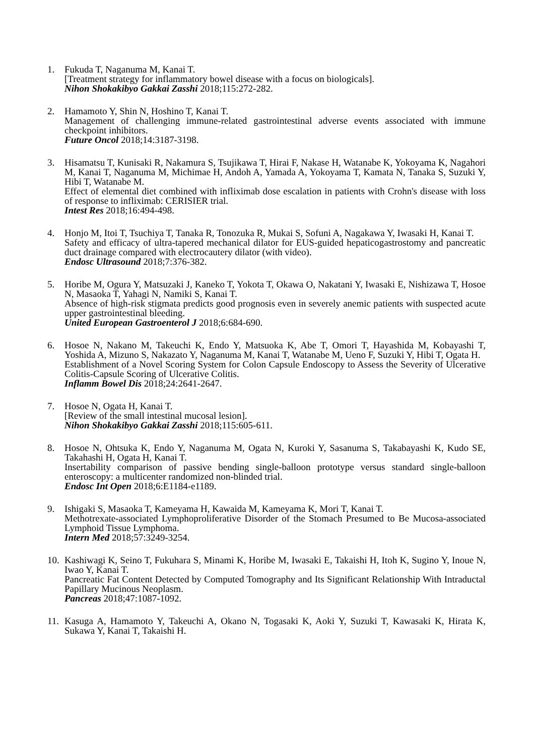1. Fukuda T, Naganuma M, Kanai T.
[Treatment strategy for inflammatory bowel disease with a focus on biologicals].
Nihon Shokakibyo Gakkai Zasshi 2018;115:272-282.
2. Hamamoto Y, Shin N, Hoshino T, Kanai T.
Management of challenging immune-related gastrointestinal adverse events associated with immune checkpoint inhibitors.
Future Oncol 2018;14:3187-3198.
3. Hisamatsu T, Kunisaki R, Nakamura S, Tsujikawa T, Hirai F, Nakase H, Watanabe K, Yokoyama K, Nagahori M, Kanai T, Naganuma M, Michimae H, Andoh A, Yamada A, Yokoyama T, Kamata N, Tanaka S, Suzuki Y, Hibi T, Watanabe M.
Effect of elemental diet combined with infliximab dose escalation in patients with Crohn's disease with loss of response to infliximab: CERISIER trial.
Intest Res 2018;16:494-498.
4. Honjo M, Itoi T, Tsuchiya T, Tanaka R, Tonozuka R, Mukai S, Sofuni A, Nagakawa Y, Iwasaki H, Kanai T.
Safety and efficacy of ultra-tapered mechanical dilator for EUS-guided hepaticogastrostomy and pancreatic duct drainage compared with electrocautery dilator (with video).
Endosc Ultrasound 2018;7:376-382.
5. Horibe M, Ogura Y, Matsuzaki J, Kaneko T, Yokota T, Okawa O, Nakatani Y, Iwasaki E, Nishizawa T, Hosoe N, Masaoka T, Yahagi N, Namiki S, Kanai T.
Absence of high-risk stigmata predicts good prognosis even in severely anemic patients with suspected acute upper gastrointestinal bleeding.
United European Gastroenterol J 2018;6:684-690.
6. Hosoe N, Nakano M, Takeuchi K, Endo Y, Matsuoka K, Abe T, Omori T, Hayashida M, Kobayashi T, Yoshida A, Mizuno S, Nakazato Y, Naganuma M, Kanai T, Watanabe M, Ueno F, Suzuki Y, Hibi T, Ogata H.
Establishment of a Novel Scoring System for Colon Capsule Endoscopy to Assess the Severity of Ulcerative Colitis-Capsule Scoring of Ulcerative Colitis.
Inflamm Bowel Dis 2018;24:2641-2647.
7. Hosoe N, Ogata H, Kanai T.
[Review of the small intestinal mucosal lesion].
Nihon Shokakibyo Gakkai Zasshi 2018;115:605-611.
8. Hosoe N, Ohtsuka K, Endo Y, Naganuma M, Ogata N, Kuroki Y, Sasanuma S, Takabayashi K, Kudo SE, Takahashi H, Ogata H, Kanai T.
Insertability comparison of passive bending single-balloon prototype versus standard single-balloon enteroscopy: a multicenter randomized non-blinded trial.
Endosc Int Open 2018;6:E1184-e1189.
9. Ishigaki S, Masaoka T, Kameyama H, Kawaida M, Kameyama K, Mori T, Kanai T.
Methotrexate-associated Lymphoproliferative Disorder of the Stomach Presumed to Be Mucosa-associated Lymphoid Tissue Lymphoma.
Intern Med 2018;57:3249-3254.
10.
Kashiwagi K, Seino T, Fukuhara S, Minami K, Horibe M, Iwasaki E, Takaishi H, Itoh K, Sugino Y, Inoue N, Iwao Y, Kanai T.
Pancreatic Fat Content Detected by Computed Tomography and Its Significant Relationship With Intraductal Papillary Mucinous Neoplasm.
Pancreas 2018;47:1087-1092.
11.
Kasuga A, Hamamoto Y, Takeuchi A, Okano N, Togasaki K, Aoki Y, Suzuki T, Kawasaki K, Hirata K, Sukawa Y, Kanai T, Takaishi H.